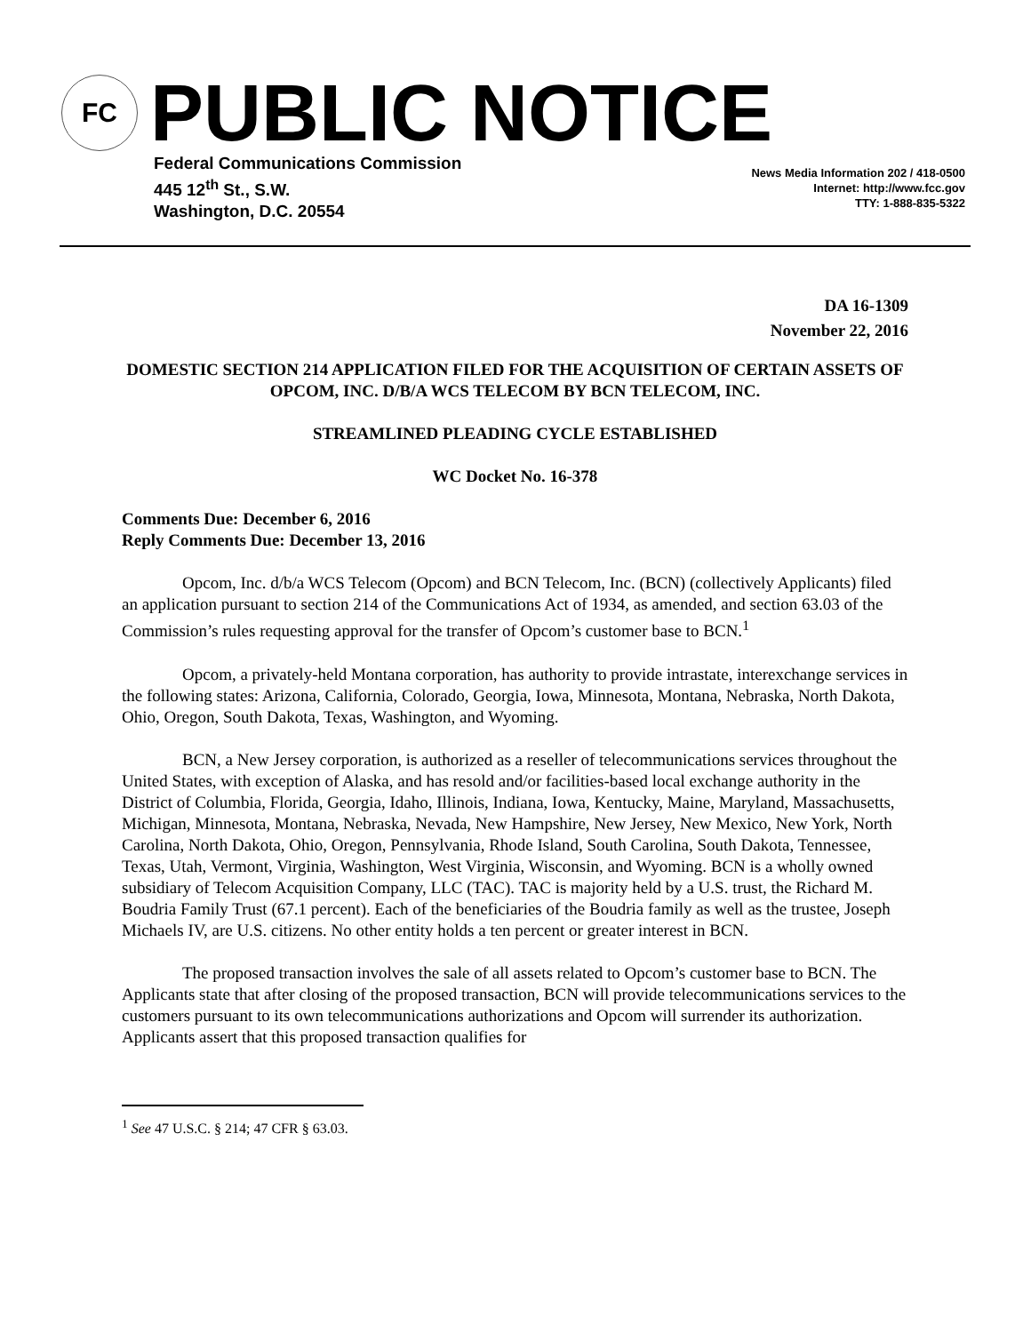FC
PUBLIC NOTICE
Federal Communications Commission
445 12<sup>th</sup> St., S.W.
Washington, D.C. 20554
News Media Information 202 / 418-0500
Internet: http://www.fcc.gov
TTY: 1-888-835-5322
DA 16-1309
November 22, 2016
DOMESTIC SECTION 214 APPLICATION FILED FOR THE ACQUISITION OF CERTAIN ASSETS OF OPCOM, INC. D/B/A WCS TELECOM BY BCN TELECOM, INC.
STREAMLINED PLEADING CYCLE ESTABLISHED
WC Docket No. 16-378
Comments Due: December 6, 2016
Reply Comments Due: December 13, 2016
Opcom, Inc. d/b/a WCS Telecom (Opcom) and BCN Telecom, Inc. (BCN) (collectively Applicants) filed an application pursuant to section 214 of the Communications Act of 1934, as amended, and section 63.03 of the Commission’s rules requesting approval for the transfer of Opcom’s customer base to BCN.<sup>1</sup>
Opcom, a privately-held Montana corporation, has authority to provide intrastate, interexchange services in the following states: Arizona, California, Colorado, Georgia, Iowa, Minnesota, Montana, Nebraska, North Dakota, Ohio, Oregon, South Dakota, Texas, Washington, and Wyoming.
BCN, a New Jersey corporation, is authorized as a reseller of telecommunications services throughout the United States, with exception of Alaska, and has resold and/or facilities-based local exchange authority in the District of Columbia, Florida, Georgia, Idaho, Illinois, Indiana, Iowa, Kentucky, Maine, Maryland, Massachusetts, Michigan, Minnesota, Montana, Nebraska, Nevada, New Hampshire, New Jersey, New Mexico, New York, North Carolina, North Dakota, Ohio, Oregon, Pennsylvania, Rhode Island, South Carolina, South Dakota, Tennessee, Texas, Utah, Vermont, Virginia, Washington, West Virginia, Wisconsin, and Wyoming. BCN is a wholly owned subsidiary of Telecom Acquisition Company, LLC (TAC). TAC is majority held by a U.S. trust, the Richard M. Boudria Family Trust (67.1 percent). Each of the beneficiaries of the Boudria family as well as the trustee, Joseph Michaels IV, are U.S. citizens. No other entity holds a ten percent or greater interest in BCN.
The proposed transaction involves the sale of all assets related to Opcom’s customer base to BCN. The Applicants state that after closing of the proposed transaction, BCN will provide telecommunications services to the customers pursuant to its own telecommunications authorizations and Opcom will surrender its authorization. Applicants assert that this proposed transaction qualifies for
<sup>1</sup> See 47 U.S.C. § 214; 47 CFR § 63.03.